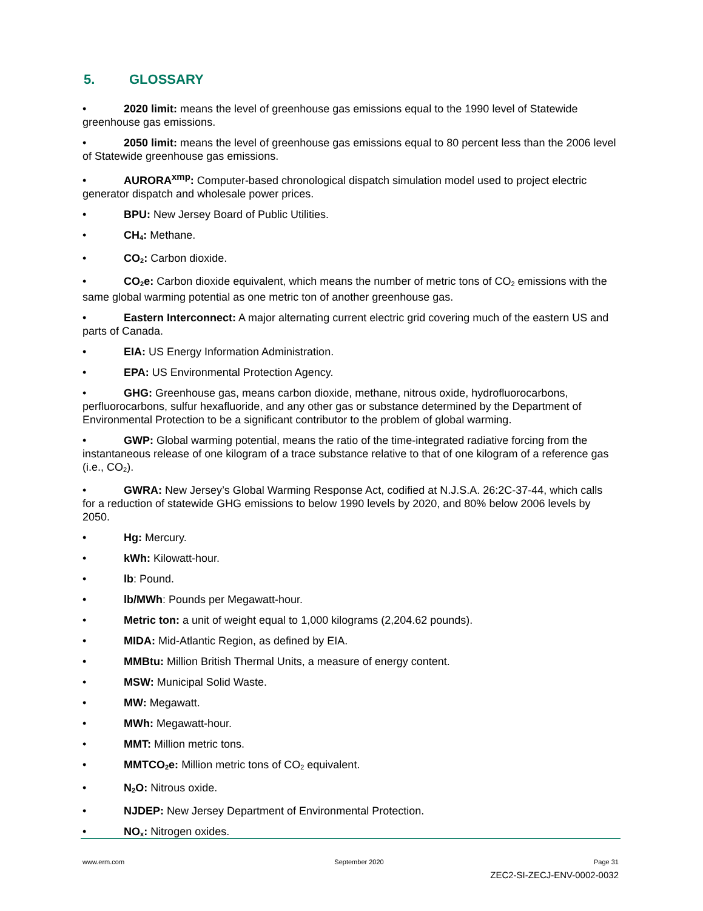5. GLOSSARY
• 2020 limit: means the level of greenhouse gas emissions equal to the 1990 level of Statewide greenhouse gas emissions.
• 2050 limit: means the level of greenhouse gas emissions equal to 80 percent less than the 2006 level of Statewide greenhouse gas emissions.
• AURORA<sup>xmp</sup>: Computer-based chronological dispatch simulation model used to project electric generator dispatch and wholesale power prices.
• BPU: New Jersey Board of Public Utilities.
• CH<sub>4</sub>: Methane.
• CO<sub>2</sub>: Carbon dioxide.
• CO<sub>2</sub>e: Carbon dioxide equivalent, which means the number of metric tons of CO<sub>2</sub> emissions with the same global warming potential as one metric ton of another greenhouse gas.
• Eastern Interconnect: A major alternating current electric grid covering much of the eastern US and parts of Canada.
• EIA: US Energy Information Administration.
• EPA: US Environmental Protection Agency.
• GHG: Greenhouse gas, means carbon dioxide, methane, nitrous oxide, hydrofluorocarbons, perfluorocarbons, sulfur hexafluoride, and any other gas or substance determined by the Department of Environmental Protection to be a significant contributor to the problem of global warming.
• GWP: Global warming potential, means the ratio of the time-integrated radiative forcing from the instantaneous release of one kilogram of a trace substance relative to that of one kilogram of a reference gas (i.e., CO<sub>2</sub>).
• GWRA: New Jersey’s Global Warming Response Act, codified at N.J.S.A. 26:2C-37-44, which calls for a reduction of statewide GHG emissions to below 1990 levels by 2020, and 80% below 2006 levels by 2050.
• Hg: Mercury.
• kWh: Kilowatt-hour.
• lb: Pound.
• lb/MWh: Pounds per Megawatt-hour.
• Metric ton: a unit of weight equal to 1,000 kilograms (2,204.62 pounds).
• MIDA: Mid-Atlantic Region, as defined by EIA.
• MMBtu: Million British Thermal Units, a measure of energy content.
• MSW: Municipal Solid Waste.
• MW: Megawatt.
• MWh: Megawatt-hour.
• MMT: Million metric tons.
• MMTCO<sub>2</sub>e: Million metric tons of CO<sub>2</sub> equivalent.
• N<sub>2</sub>O: Nitrous oxide.
• NJDEP: New Jersey Department of Environmental Protection.
• NO<sub>x</sub>: Nitrogen oxides.
www.erm.com September 2020 Page 31
ZEC2-SI-ZECJ-ENV-0002-0032